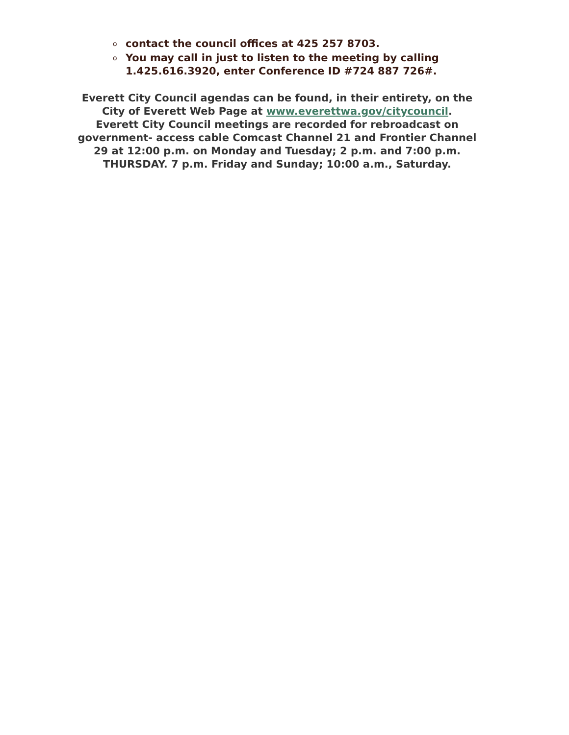o contact the council offices at 425 257 8703.
o You may call in just to listen to the meeting by calling 1.425.616.3920, enter Conference ID #724 887 726#.
Everett City Council agendas can be found, in their entirety, on the
City of Everett Web Page at www.everettwa.gov/citycouncil.
Everett City Council meetings are recorded for rebroadcast on
government- access cable Comcast Channel 21 and Frontier Channel
29 at 12:00 p.m. on Monday and Tuesday; 2 p.m. and 7:00 p.m.
THURSDAY. 7 p.m. Friday and Sunday; 10:00 a.m., Saturday.